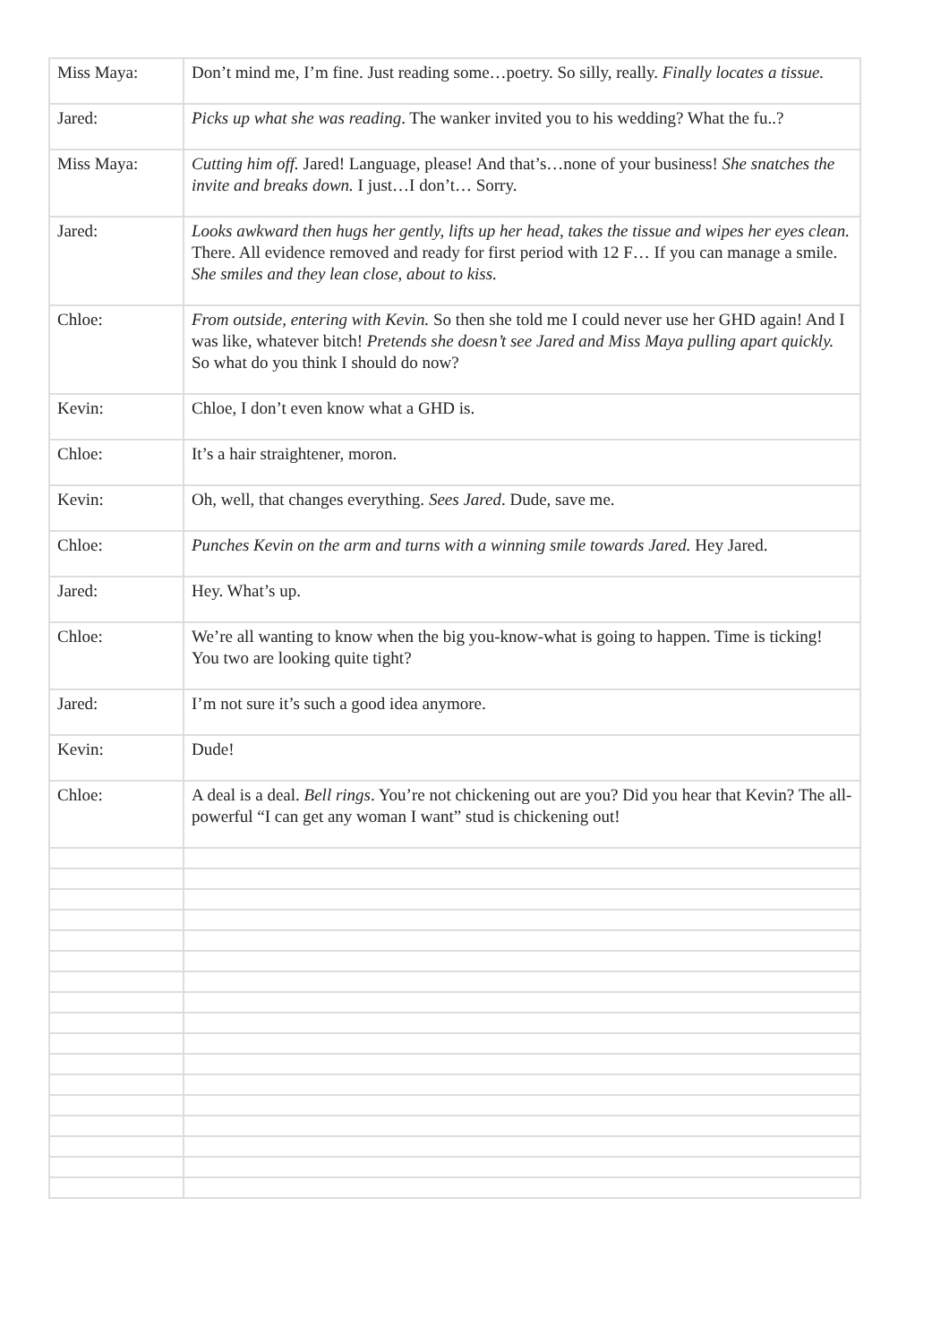| Miss Maya: | Don’t mind me, I’m fine. Just reading some…poetry. So silly, really. Finally locates a tissue. |
| Jared: | Picks up what she was reading . The wanker invited you to his wedding? What the fu..? |
| Miss Maya: | Cutting him off. Jared! Language, please! And that’s…none of your business! She snatches the invite and breaks down. I just…I don’t… Sorry. |
| Jared: | Looks awkward then hugs her gently, lifts up her head, takes the tissue and wipes her eyes clean. There. All evidence removed and ready for first period with 12 F… If you can manage a smile. She smiles and they lean close, about to kiss. |
| Chloe: | From outside, entering with Kevin. So then she told me I could never use her GHD again! And I was like, whatever bitch! Pretends she doesn’t see Jared and Miss Maya pulling apart quickly. So what do you think I should do now? |
| Kevin: | Chloe, I don’t even know what a GHD is. |
| Chloe: | It’s a hair straightener, moron. |
| Kevin: | Oh, well, that changes everything. Sees Jared . Dude, save me. |
| Chloe: | Punches Kevin on the arm and turns with a winning smile towards Jared. Hey Jared. |
| Jared: | Hey. What’s up. |
| Chloe: | We’re all wanting to know when the big you-know-what is going to happen. Time is ticking! You two are looking quite tight? |
| Jared: | I’m not sure it’s such a good idea anymore. |
| Kevin: | Dude! |
| Chloe: | A deal is a deal. Bell rings . You’re not chickening out are you? Did you hear that Kevin? The all-powerful “I can get any woman I want” stud is chickening out! |